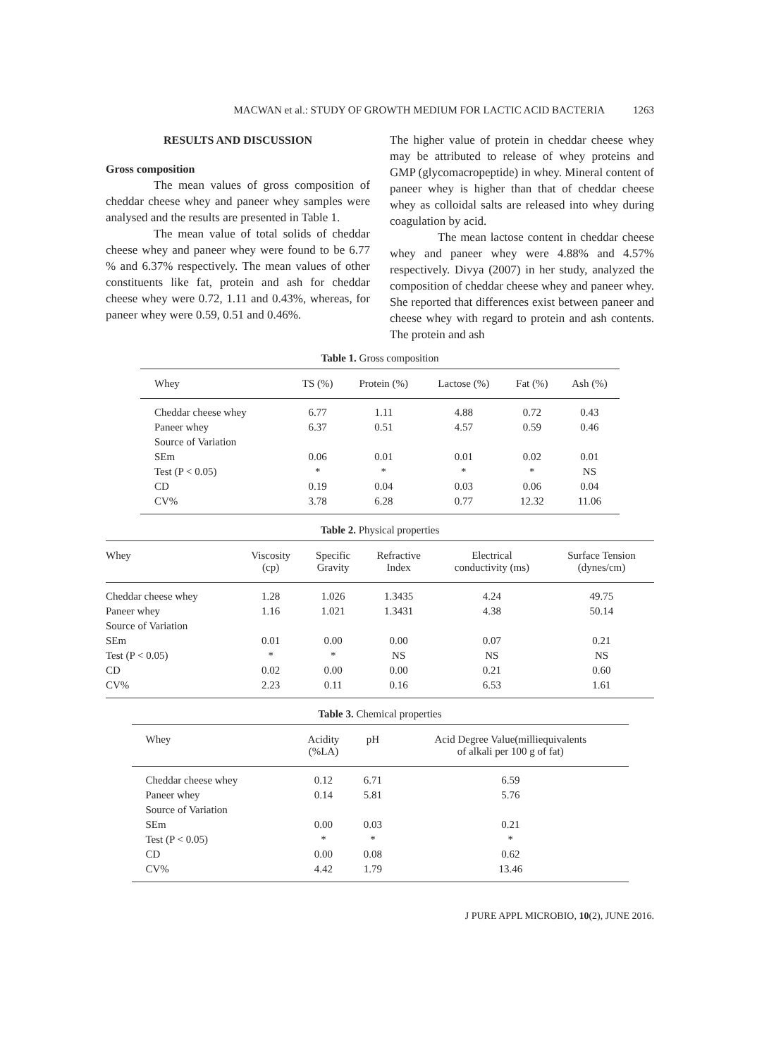MACWAN et al.: STUDY OF GROWTH MEDIUM FOR LACTIC ACID BACTERIA 1263
RESULTS AND DISCUSSION
Gross composition
The mean values of gross composition of cheddar cheese whey and paneer whey samples were analysed and the results are presented in Table 1.
The mean value of total solids of cheddar cheese whey and paneer whey were found to be 6.77 % and 6.37% respectively. The mean values of other constituents like fat, protein and ash for cheddar cheese whey were 0.72, 1.11 and 0.43%, whereas, for paneer whey were 0.59, 0.51 and 0.46%.
The higher value of protein in cheddar cheese whey may be attributed to release of whey proteins and GMP (glycomacropeptide) in whey. Mineral content of paneer whey is higher than that of cheddar cheese whey as colloidal salts are released into whey during coagulation by acid.
The mean lactose content in cheddar cheese whey and paneer whey were 4.88% and 4.57% respectively. Divya (2007) in her study, analyzed the composition of cheddar cheese whey and paneer whey. She reported that differences exist between paneer and cheese whey with regard to protein and ash contents. The protein and ash
Table 1. Gross composition
| Whey | TS (%) | Protein (%) | Lactose (%) | Fat (%) | Ash (%) |
| --- | --- | --- | --- | --- | --- |
| Cheddar cheese whey | 6.77 | 1.11 | 4.88 | 0.72 | 0.43 |
| Paneer whey | 6.37 | 0.51 | 4.57 | 0.59 | 0.46 |
| Source of Variation | | | | | |
| SEm | 0.06 | 0.01 | 0.01 | 0.02 | 0.01 |
| Test (P < 0.05) | * | * | * | * | NS |
| CD | 0.19 | 0.04 | 0.03 | 0.06 | 0.04 |
| CV% | 3.78 | 6.28 | 0.77 | 12.32 | 11.06 |
Table 2. Physical properties
| Whey | Viscosity (cp) | Specific Gravity | Refractive Index | Electrical conductivity (ms) | Surface Tension (dynes/cm) |
| --- | --- | --- | --- | --- | --- |
| Cheddar cheese whey | 1.28 | 1.026 | 1.3435 | 4.24 | 49.75 |
| Paneer whey | 1.16 | 1.021 | 1.3431 | 4.38 | 50.14 |
| Source of Variation | | | | | |
| SEm | 0.01 | 0.00 | 0.00 | 0.07 | 0.21 |
| Test (P < 0.05) | * | * | NS | NS | NS |
| CD | 0.02 | 0.00 | 0.00 | 0.21 | 0.60 |
| CV% | 2.23 | 0.11 | 0.16 | 6.53 | 1.61 |
Table 3. Chemical properties
| Whey | Acidity (%LA) | pH | Acid Degree Value(milliequivalents of alkali per 100 g of fat) |
| --- | --- | --- | --- |
| Cheddar cheese whey | 0.12 | 6.71 | 6.59 |
| Paneer whey | 0.14 | 5.81 | 5.76 |
| Source of Variation | | | |
| SEm | 0.00 | 0.03 | 0.21 |
| Test (P < 0.05) | * | * | * |
| CD | 0.00 | 0.08 | 0.62 |
| CV% | 4.42 | 1.79 | 13.46 |
J PURE APPL MICROBIO, 10(2), JUNE 2016.